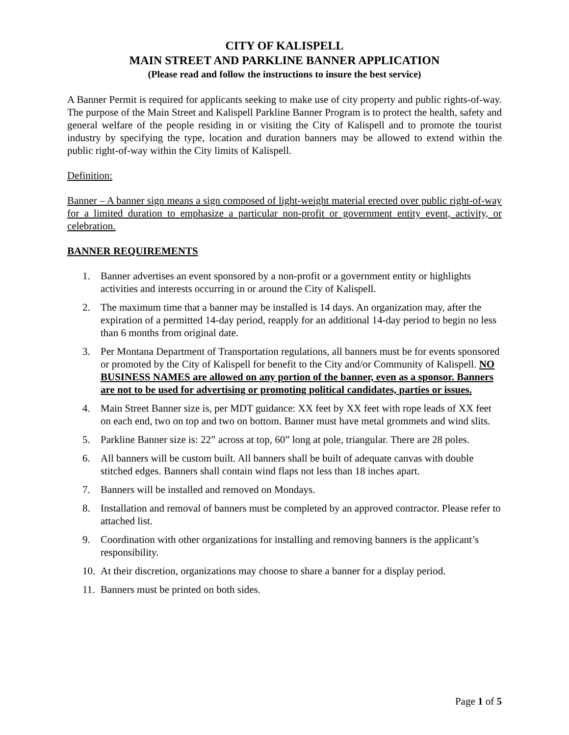CITY OF KALISPELL
MAIN STREET AND PARKLINE BANNER APPLICATION
(Please read and follow the instructions to insure the best service)
A Banner Permit is required for applicants seeking to make use of city property and public rights-of-way. The purpose of the Main Street and Kalispell Parkline Banner Program is to protect the health, safety and general welfare of the people residing in or visiting the City of Kalispell and to promote the tourist industry by specifying the type, location and duration banners may be allowed to extend within the public right-of-way within the City limits of Kalispell.
Definition:
Banner – A banner sign means a sign composed of light-weight material erected over public right-of-way for a limited duration to emphasize a particular non-profit or government entity event, activity, or celebration.
BANNER REQUIREMENTS
1. Banner advertises an event sponsored by a non-profit or a government entity or highlights activities and interests occurring in or around the City of Kalispell.
2. The maximum time that a banner may be installed is 14 days. An organization may, after the expiration of a permitted 14-day period, reapply for an additional 14-day period to begin no less than 6 months from original date.
3. Per Montana Department of Transportation regulations, all banners must be for events sponsored or promoted by the City of Kalispell for benefit to the City and/or Community of Kalispell. NO BUSINESS NAMES are allowed on any portion of the banner, even as a sponsor. Banners are not to be used for advertising or promoting political candidates, parties or issues.
4. Main Street Banner size is, per MDT guidance: XX feet by XX feet with rope leads of XX feet on each end, two on top and two on bottom. Banner must have metal grommets and wind slits.
5. Parkline Banner size is: 22” across at top, 60” long at pole, triangular. There are 28 poles.
6. All banners will be custom built. All banners shall be built of adequate canvas with double stitched edges. Banners shall contain wind flaps not less than 18 inches apart.
7. Banners will be installed and removed on Mondays.
8. Installation and removal of banners must be completed by an approved contractor. Please refer to attached list.
9. Coordination with other organizations for installing and removing banners is the applicant’s responsibility.
10. At their discretion, organizations may choose to share a banner for a display period.
11. Banners must be printed on both sides.
Page 1 of 5